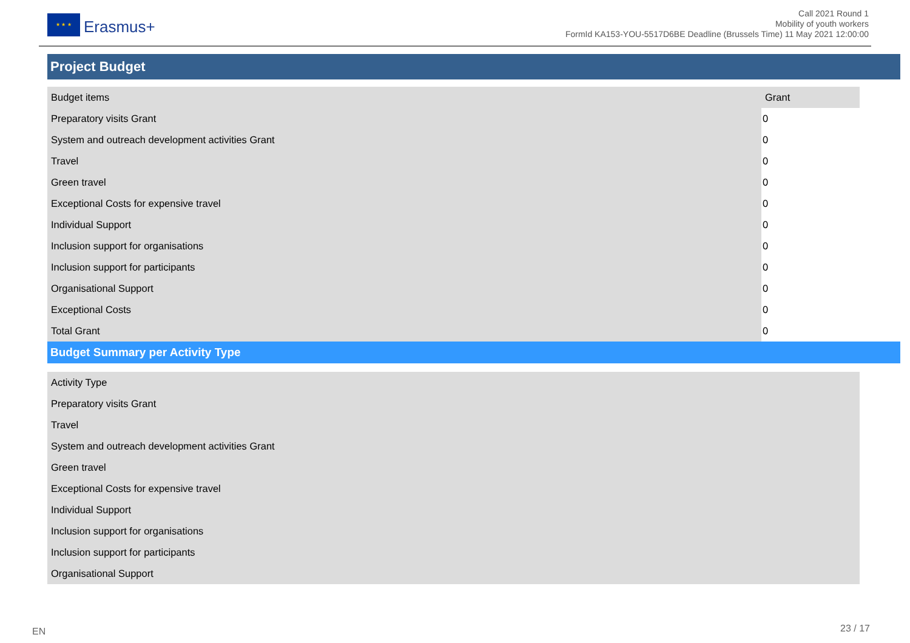★ ★ ★
Erasmus+
Call 2021 Round 1
Mobility of youth workers
FormId KA153-YOU-5517D6BE Deadline (Brussels Time) 11 May 2021 12:00:00
Project Budget
| Budget items | Grant |
| --- | --- |
| Preparatory visits Grant | 0 |
| System and outreach development activities Grant | 0 |
| Travel | 0 |
| Green travel | 0 |
| Exceptional Costs for expensive travel | 0 |
| Individual Support | 0 |
| Inclusion support for organisations | 0 |
| Inclusion support for participants | 0 |
| Organisational Support | 0 |
| Exceptional Costs | 0 |
| Total Grant | 0 |
Budget Summary per Activity Type
| Activity Type |
| --- |
| Preparatory visits Grant |
| Travel |
| System and outreach development activities Grant |
| Green travel |
| Exceptional Costs for expensive travel |
| Individual Support |
| Inclusion support for organisations |
| Inclusion support for participants |
| Organisational Support |
EN 23 / 17